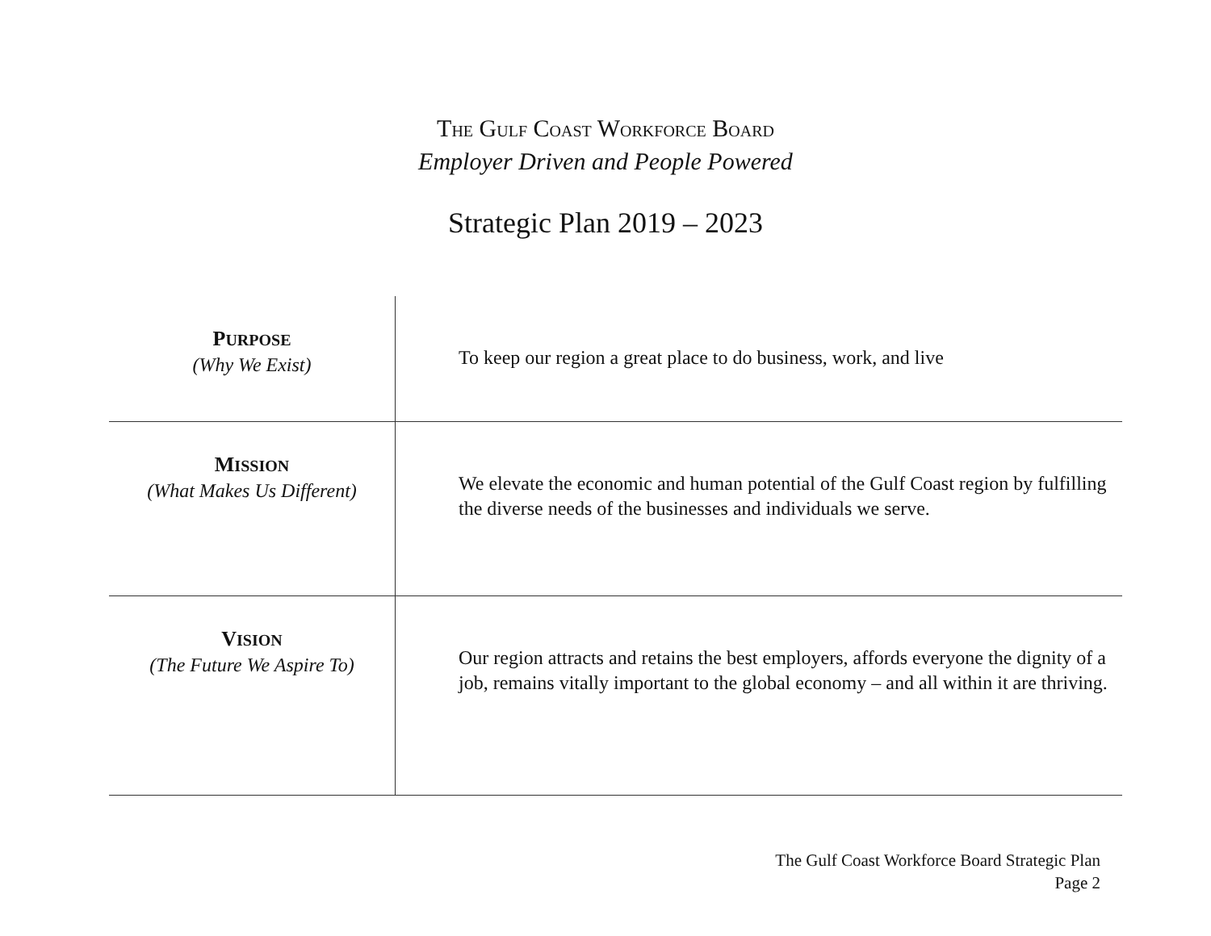THE GULF COAST WORKFORCE BOARD
Employer Driven and People Powered
Strategic Plan 2019 – 2023
| P URPOSE (Why We Exist) | To keep our region a great place to do business, work, and live |
| M ISSION (What Makes Us Different) | We elevate the economic and human potential of the Gulf Coast region by fulfilling the diverse needs of the businesses and individuals we serve. |
| V ISION (The Future We Aspire To) | Our region attracts and retains the best employers, affords everyone the dignity of a job, remains vitally important to the global economy – and all within it are thriving. |
The Gulf Coast Workforce Board Strategic Plan
Page 2